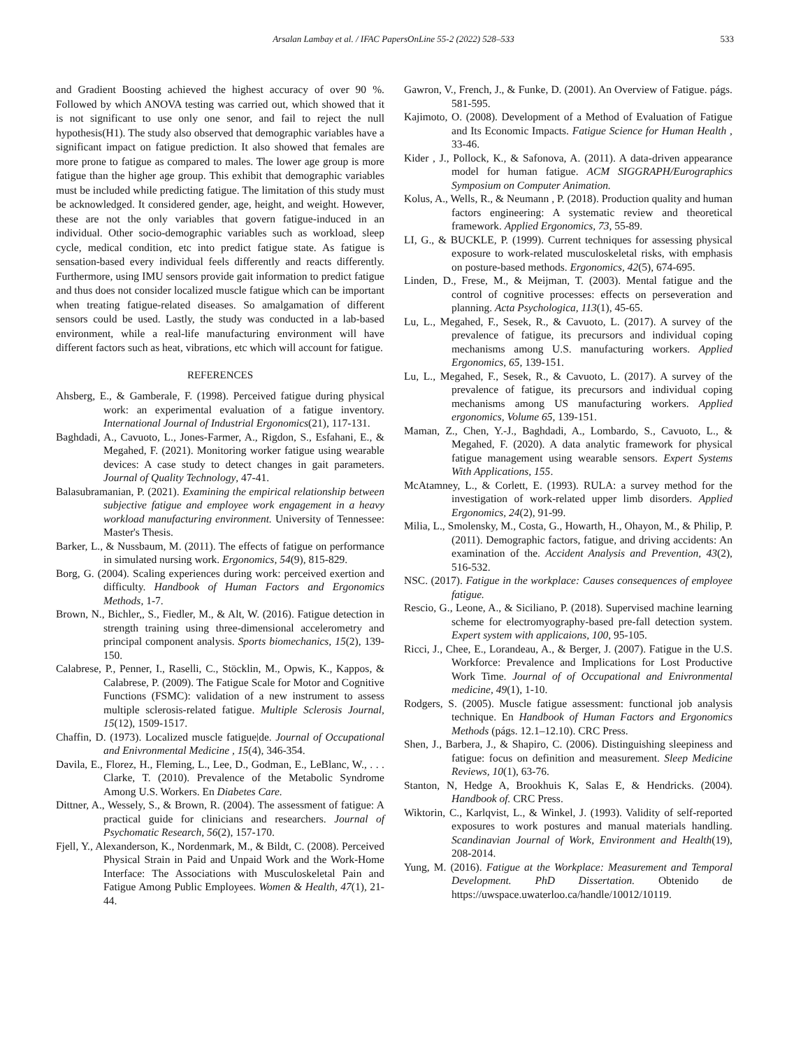Arsalan Lambay et al. / IFAC PapersOnLine 55-2 (2022) 528–533 533
and Gradient Boosting achieved the highest accuracy of over 90 %. Followed by which ANOVA testing was carried out, which showed that it is not significant to use only one senor, and fail to reject the null hypothesis(H1). The study also observed that demographic variables have a significant impact on fatigue prediction. It also showed that females are more prone to fatigue as compared to males. The lower age group is more fatigue than the higher age group. This exhibit that demographic variables must be included while predicting fatigue. The limitation of this study must be acknowledged. It considered gender, age, height, and weight. However, these are not the only variables that govern fatigue-induced in an individual. Other socio-demographic variables such as workload, sleep cycle, medical condition, etc into predict fatigue state. As fatigue is sensation-based every individual feels differently and reacts differently. Furthermore, using IMU sensors provide gait information to predict fatigue and thus does not consider localized muscle fatigue which can be important when treating fatigue-related diseases. So amalgamation of different sensors could be used. Lastly, the study was conducted in a lab-based environment, while a real-life manufacturing environment will have different factors such as heat, vibrations, etc which will account for fatigue.
REFERENCES
Ahsberg, E., & Gamberale, F. (1998). Perceived fatigue during physical work: an experimental evaluation of a fatigue inventory. International Journal of Industrial Ergonomics(21), 117-131.
Baghdadi, A., Cavuoto, L., Jones-Farmer, A., Rigdon, S., Esfahani, E., & Megahed, F. (2021). Monitoring worker fatigue using wearable devices: A case study to detect changes in gait parameters. Journal of Quality Technology, 47-41.
Balasubramanian, P. (2021). Examining the empirical relationship between subjective fatigue and employee work engagement in a heavy workload manufacturing environment. University of Tennessee: Master's Thesis.
Barker, L., & Nussbaum, M. (2011). The effects of fatigue on performance in simulated nursing work. Ergonomics, 54(9), 815-829.
Borg, G. (2004). Scaling experiences during work: perceived exertion and difficulty. Handbook of Human Factors and Ergonomics Methods, 1-7.
Brown, N., Bichler,, S., Fiedler, M., & Alt, W. (2016). Fatigue detection in strength training using three-dimensional accelerometry and principal component analysis. Sports biomechanics, 15(2), 139-150.
Calabrese, P., Penner, I., Raselli, C., Stöcklin, M., Opwis, K., Kappos, & Calabrese, P. (2009). The Fatigue Scale for Motor and Cognitive Functions (FSMC): validation of a new instrument to assess multiple sclerosis-related fatigue. Multiple Sclerosis Journal, 15(12), 1509-1517.
Chaffin, D. (1973). Localized muscle fatigue|de. Journal of Occupational and Enivronmental Medicine , 15(4), 346-354.
Davila, E., Florez, H., Fleming, L., Lee, D., Godman, E., LeBlanc, W., . . . Clarke, T. (2010). Prevalence of the Metabolic Syndrome Among U.S. Workers. En Diabetes Care.
Dittner, A., Wessely, S., & Brown, R. (2004). The assessment of fatigue: A practical guide for clinicians and researchers. Journal of Psychomatic Research, 56(2), 157-170.
Fjell, Y., Alexanderson, K., Nordenmark, M., & Bildt, C. (2008). Perceived Physical Strain in Paid and Unpaid Work and the Work-Home Interface: The Associations with Musculoskeletal Pain and Fatigue Among Public Employees. Women & Health, 47(1), 21-44.
Gawron, V., French, J., & Funke, D. (2001). An Overview of Fatigue. págs. 581-595.
Kajimoto, O. (2008). Development of a Method of Evaluation of Fatigue and Its Economic Impacts. Fatigue Science for Human Health , 33-46.
Kider , J., Pollock, K., & Safonova, A. (2011). A data-driven appearance model for human fatigue. ACM SIGGRAPH/Eurographics Symposium on Computer Animation.
Kolus, A., Wells, R., & Neumann , P. (2018). Production quality and human factors engineering: A systematic review and theoretical framework. Applied Ergonomics, 73, 55-89.
LI, G., & BUCKLE, P. (1999). Current techniques for assessing physical exposure to work-related musculoskeletal risks, with emphasis on posture-based methods. Ergonomics, 42(5), 674-695.
Linden, D., Frese, M., & Meijman, T. (2003). Mental fatigue and the control of cognitive processes: effects on perseveration and planning. Acta Psychologica, 113(1), 45-65.
Lu, L., Megahed, F., Sesek, R., & Cavuoto, L. (2017). A survey of the prevalence of fatigue, its precursors and individual coping mechanisms among U.S. manufacturing workers. Applied Ergonomics, 65, 139-151.
Lu, L., Megahed, F., Sesek, R., & Cavuoto, L. (2017). A survey of the prevalence of fatigue, its precursors and individual coping mechanisms among US manufacturing workers. Applied ergonomics, Volume 65, 139-151.
Maman, Z., Chen, Y.-J., Baghdadi, A., Lombardo, S., Cavuoto, L., & Megahed, F. (2020). A data analytic framework for physical fatigue management using wearable sensors. Expert Systems With Applications, 155.
McAtamney, L., & Corlett, E. (1993). RULA: a survey method for the investigation of work-related upper limb disorders. Applied Ergonomics, 24(2), 91-99.
Milia, L., Smolensky, M., Costa, G., Howarth, H., Ohayon, M., & Philip, P. (2011). Demographic factors, fatigue, and driving accidents: An examination of the. Accident Analysis and Prevention, 43(2), 516-532.
NSC. (2017). Fatigue in the workplace: Causes consequences of employee fatigue.
Rescio, G., Leone, A., & Siciliano, P. (2018). Supervised machine learning scheme for electromyography-based pre-fall detection system. Expert system with applicaions, 100, 95-105.
Ricci, J., Chee, E., Lorandeau, A., & Berger, J. (2007). Fatigue in the U.S. Workforce: Prevalence and Implications for Lost Productive Work Time. Journal of of Occupational and Enivronmental medicine, 49(1), 1-10.
Rodgers, S. (2005). Muscle fatigue assessment: functional job analysis technique. En Handbook of Human Factors and Ergonomics Methods (págs. 12.1–12.10). CRC Press.
Shen, J., Barbera, J., & Shapiro, C. (2006). Distinguishing sleepiness and fatigue: focus on definition and measurement. Sleep Medicine Reviews, 10(1), 63-76.
Stanton, N, Hedge A, Brookhuis K, Salas E, & Hendricks. (2004). Handbook of. CRC Press.
Wiktorin, C., Karlqvist, L., & Winkel, J. (1993). Validity of self-reported exposures to work postures and manual materials handling. Scandinavian Journal of Work, Environment and Health(19), 208-2014.
Yung, M. (2016). Fatigue at the Workplace: Measurement and Temporal Development. PhD Dissertation. Obtenido de https://uwspace.uwaterloo.ca/handle/10012/10119.